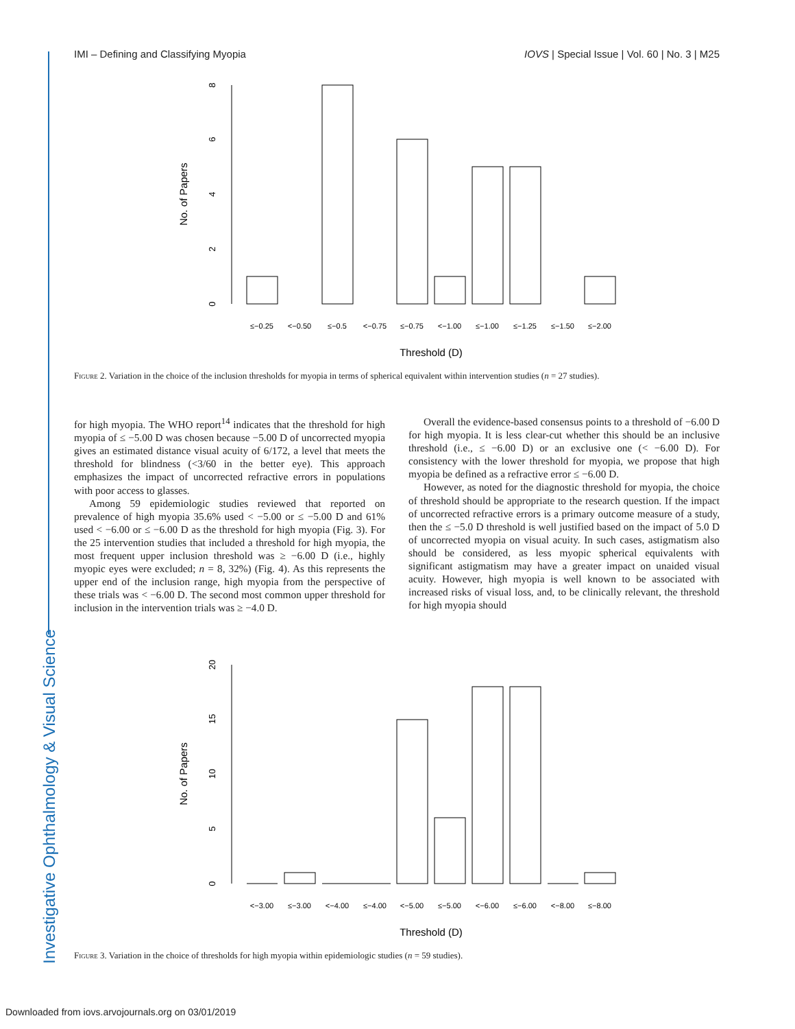IMI – Defining and Classifying Myopia IOVS | Special Issue | Vol. 60 | No. 3 | M25
Investigative Ophthalmology & Visual Science
0
2
4
6
8
No. of Papers
≤−0.25
<−0.50
≤−0.5
<−0.75
≤−0.75
<−1.00
≤−1.00
≤−1.25
≤−1.50
≤−2.00
Threshold (D)
Figure 2. Variation in the choice of the inclusion thresholds for myopia in terms of spherical equivalent within intervention studies (n = 27 studies).
for high myopia. The WHO report<sup>14</sup> indicates that the threshold for high myopia of ≤ −5.00 D was chosen because −5.00 D of uncorrected myopia gives an estimated distance visual acuity of 6/172, a level that meets the threshold for blindness (<3/60 in the better eye). This approach emphasizes the impact of uncorrected refractive errors in populations with poor access to glasses.
Among 59 epidemiologic studies reviewed that reported on prevalence of high myopia 35.6% used < −5.00 or ≤ −5.00 D and 61% used < −6.00 or ≤ −6.00 D as the threshold for high myopia (Fig. 3). For the 25 intervention studies that included a threshold for high myopia, the most frequent upper inclusion threshold was ≥ −6.00 D (i.e., highly myopic eyes were excluded; n = 8, 32%) (Fig. 4). As this represents the upper end of the inclusion range, high myopia from the perspective of these trials was < −6.00 D. The second most common upper threshold for inclusion in the intervention trials was ≥ −4.0 D.
Overall the evidence-based consensus points to a threshold of −6.00 D for high myopia. It is less clear-cut whether this should be an inclusive threshold (i.e., ≤ −6.00 D) or an exclusive one (< −6.00 D). For consistency with the lower threshold for myopia, we propose that high myopia be defined as a refractive error ≤ −6.00 D.
However, as noted for the diagnostic threshold for myopia, the choice of threshold should be appropriate to the research question. If the impact of uncorrected refractive errors is a primary outcome measure of a study, then the ≤ −5.0 D threshold is well justified based on the impact of 5.0 D of uncorrected myopia on visual acuity. In such cases, astigmatism also should be considered, as less myopic spherical equivalents with significant astigmatism may have a greater impact on unaided visual acuity. However, high myopia is well known to be associated with increased risks of visual loss, and, to be clinically relevant, the threshold for high myopia should
0
5
10
15
20
No. of Papers
<−3.00
≤−3.00
<−4.00
≤−4.00
<−5.00
≤−5.00
<−6.00
≤−6.00
<−8.00
≤−8.00
Threshold (D)
Figure 3. Variation in the choice of thresholds for high myopia within epidemiologic studies (n = 59 studies).
Downloaded from iovs.arvojournals.org on 03/01/2019